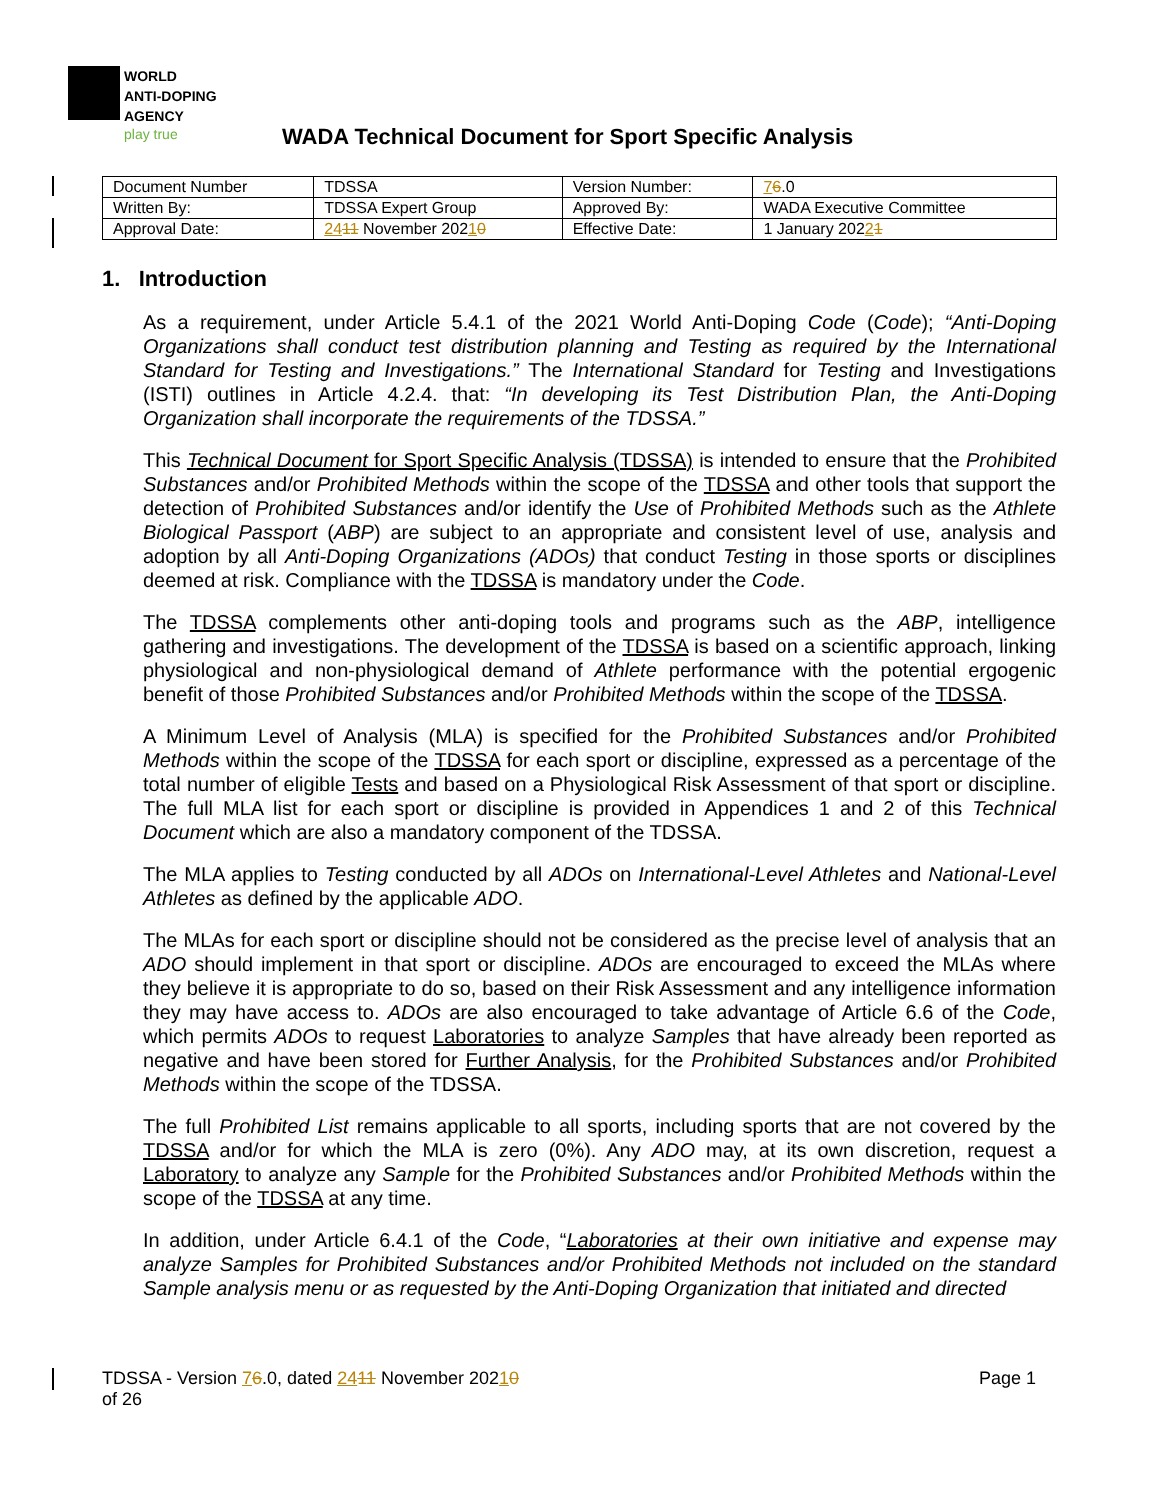WORLD
ANTI-DOPING
AGENCY
play true
WADA Technical Document for Sport Specific Analysis
| Document Number | TDSSA | Version Number: | 7 6 .0 |
| Written By: | TDSSA Expert Group | Approved By: | WADA Executive Committee |
| Approval Date: | 24 11 November 202 1 0 | Effective Date: | 1 January 202 2 1 |
1. Introduction
As a requirement, under Article 5.4.1 of the 2021 World Anti-Doping Code (Code); “Anti-Doping Organizations shall conduct test distribution planning and Testing as required by the International Standard for Testing and Investigations.” The International Standard for Testing and Investigations (ISTI) outlines in Article 4.2.4. that: “In developing its Test Distribution Plan, the Anti-Doping Organization shall incorporate the requirements of the TDSSA.”
This Technical Document for Sport Specific Analysis (TDSSA) is intended to ensure that the Prohibited Substances and/or Prohibited Methods within the scope of the TDSSA and other tools that support the detection of Prohibited Substances and/or identify the Use of Prohibited Methods such as the Athlete Biological Passport (ABP) are subject to an appropriate and consistent level of use, analysis and adoption by all Anti-Doping Organizations (ADOs) that conduct Testing in those sports or disciplines deemed at risk. Compliance with the TDSSA is mandatory under the Code.
The TDSSA complements other anti-doping tools and programs such as the ABP, intelligence gathering and investigations. The development of the TDSSA is based on a scientific approach, linking physiological and non-physiological demand of Athlete performance with the potential ergogenic benefit of those Prohibited Substances and/or Prohibited Methods within the scope of the TDSSA.
A Minimum Level of Analysis (MLA) is specified for the Prohibited Substances and/or Prohibited Methods within the scope of the TDSSA for each sport or discipline, expressed as a percentage of the total number of eligible Tests and based on a Physiological Risk Assessment of that sport or discipline. The full MLA list for each sport or discipline is provided in Appendices 1 and 2 of this Technical Document which are also a mandatory component of the TDSSA.
The MLA applies to Testing conducted by all ADOs on International-Level Athletes and National-Level Athletes as defined by the applicable ADO.
The MLAs for each sport or discipline should not be considered as the precise level of analysis that an ADO should implement in that sport or discipline. ADOs are encouraged to exceed the MLAs where they believe it is appropriate to do so, based on their Risk Assessment and any intelligence information they may have access to. ADOs are also encouraged to take advantage of Article 6.6 of the Code, which permits ADOs to request Laboratories to analyze Samples that have already been reported as negative and have been stored for Further Analysis, for the Prohibited Substances and/or Prohibited Methods within the scope of the TDSSA.
The full Prohibited List remains applicable to all sports, including sports that are not covered by the TDSSA and/or for which the MLA is zero (0%). Any ADO may, at its own discretion, request a Laboratory to analyze any Sample for the Prohibited Substances and/or Prohibited Methods within the scope of the TDSSA at any time.
In addition, under Article 6.4.1 of the Code, “Laboratories at their own initiative and expense may analyze Samples for Prohibited Substances and/or Prohibited Methods not included on the standard Sample analysis menu or as requested by the Anti-Doping Organization that initiated and directed
TDSSA - Version 76.0, dated 2411 November 20210
of 26
Page 1